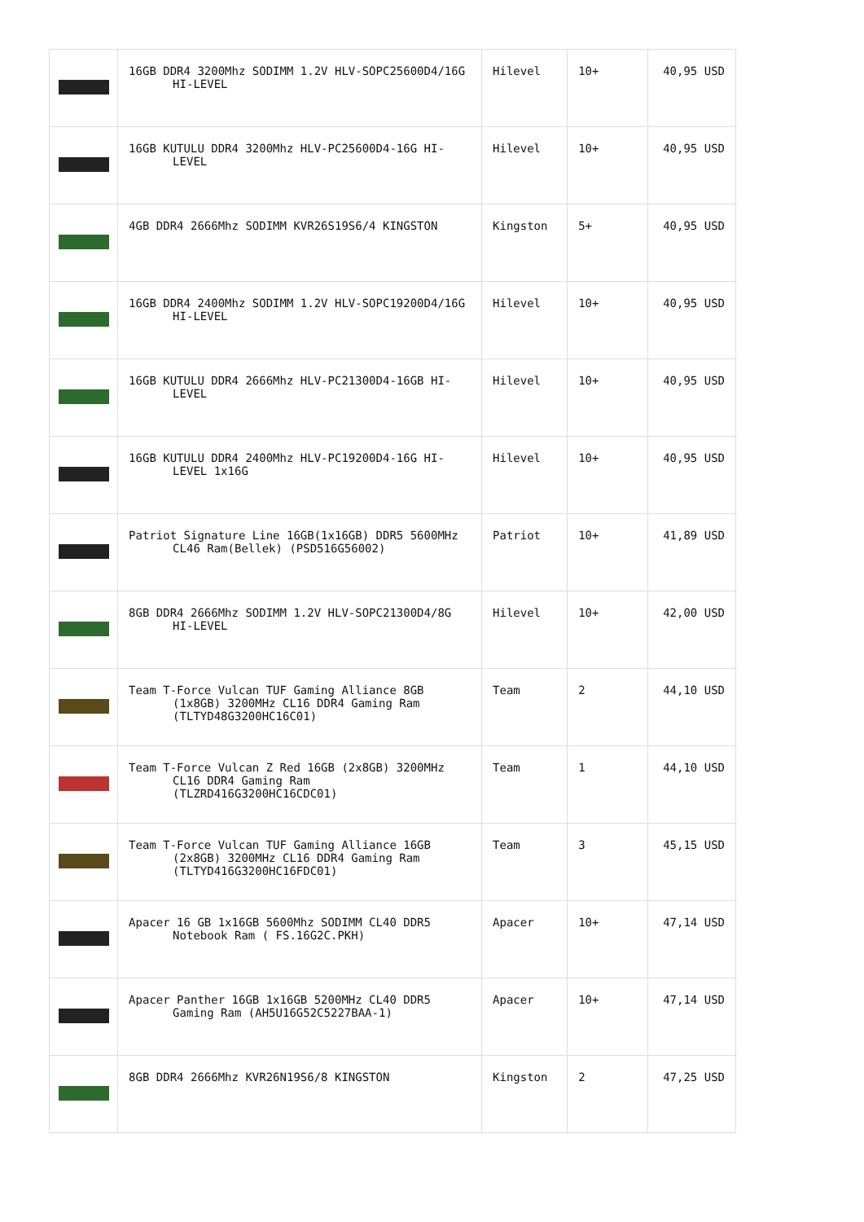| | 16GB DDR4 3200Mhz SODIMM 1.2V HLV-SOPC25600D4/16G HI-LEVEL | Hilevel | 10+ | 40,95 USD |
| | 16GB KUTULU DDR4 3200Mhz HLV-PC25600D4-16G HI-LEVEL | Hilevel | 10+ | 40,95 USD |
| | 4GB DDR4 2666Mhz SODIMM KVR26S19S6/4 KINGSTON | Kingston | 5+ | 40,95 USD |
| | 16GB DDR4 2400Mhz SODIMM 1.2V HLV-SOPC19200D4/16G HI-LEVEL | Hilevel | 10+ | 40,95 USD |
| | 16GB KUTULU DDR4 2666Mhz HLV-PC21300D4-16GB HI-LEVEL | Hilevel | 10+ | 40,95 USD |
| | 16GB KUTULU DDR4 2400Mhz HLV-PC19200D4-16G HI-LEVEL 1x16G | Hilevel | 10+ | 40,95 USD |
| | Patriot Signature Line 16GB(1x16GB) DDR5 5600MHz CL46 Ram(Bellek) (PSD516G56002) | Patriot | 10+ | 41,89 USD |
| | 8GB DDR4 2666Mhz SODIMM 1.2V HLV-SOPC21300D4/8G HI-LEVEL | Hilevel | 10+ | 42,00 USD |
| | Team T-Force Vulcan TUF Gaming Alliance 8GB (1x8GB) 3200MHz CL16 DDR4 Gaming Ram (TLTYD48G3200HC16C01) | Team | 2 | 44,10 USD |
| | Team T-Force Vulcan Z Red 16GB (2x8GB) 3200MHz CL16 DDR4 Gaming Ram (TLZRD416G3200HC16CDC01) | Team | 1 | 44,10 USD |
| | Team T-Force Vulcan TUF Gaming Alliance 16GB (2x8GB) 3200MHz CL16 DDR4 Gaming Ram (TLTYD416G3200HC16FDC01) | Team | 3 | 45,15 USD |
| | Apacer 16 GB 1x16GB 5600Mhz SODIMM CL40 DDR5 Notebook Ram ( FS.16G2C.PKH) | Apacer | 10+ | 47,14 USD |
| | Apacer Panther 16GB 1x16GB 5200MHz CL40 DDR5 Gaming Ram (AH5U16G52C5227BAA-1) | Apacer | 10+ | 47,14 USD |
| | 8GB DDR4 2666Mhz KVR26N19S6/8 KINGSTON | Kingston | 2 | 47,25 USD |